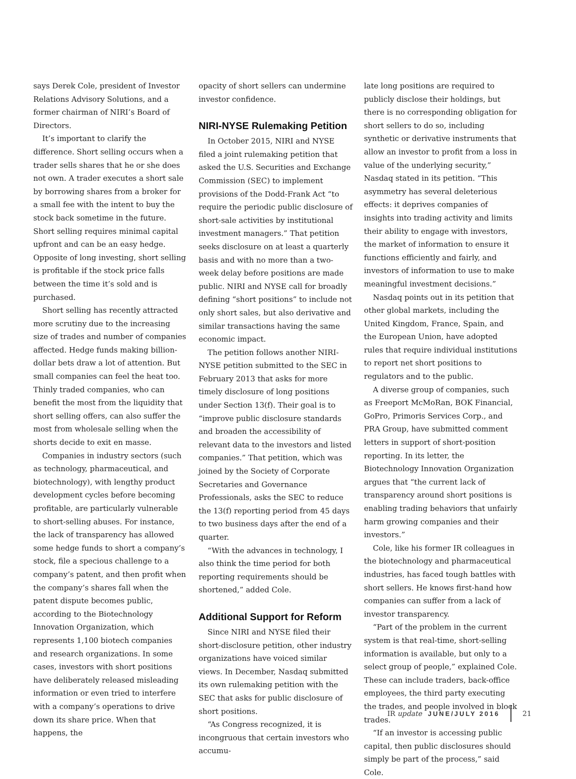says Derek Cole, president of Investor Relations Advisory Solutions, and a former chairman of NIRI’s Board of Directors.
It’s important to clarify the difference. Short selling occurs when a trader sells shares that he or she does not own. A trader executes a short sale by borrowing shares from a broker for a small fee with the intent to buy the stock back sometime in the future. Short selling requires minimal capital upfront and can be an easy hedge. Opposite of long investing, short selling is profitable if the stock price falls between the time it’s sold and is purchased.
Short selling has recently attracted more scrutiny due to the increasing size of trades and number of companies affected. Hedge funds making billion-dollar bets draw a lot of attention. But small companies can feel the heat too. Thinly traded companies, who can benefit the most from the liquidity that short selling offers, can also suffer the most from wholesale selling when the shorts decide to exit en masse.
Companies in industry sectors (such as technology, pharmaceutical, and biotechnology), with lengthy product development cycles before becoming profitable, are particularly vulnerable to short-selling abuses. For instance, the lack of transparency has allowed some hedge funds to short a company’s stock, file a specious challenge to a company’s patent, and then profit when the company’s shares fall when the patent dispute becomes public, according to the Biotechnology Innovation Organization, which represents 1,100 biotech companies and research organizations. In some cases, investors with short positions have deliberately released misleading information or even tried to interfere with a company’s operations to drive down its share price. When that happens, the
opacity of short sellers can undermine investor confidence.
NIRI-NYSE Rulemaking Petition
In October 2015, NIRI and NYSE filed a joint rulemaking petition that asked the U.S. Securities and Exchange Commission (SEC) to implement provisions of the Dodd-Frank Act “to require the periodic public disclosure of short-sale activities by institutional investment managers.” That petition seeks disclosure on at least a quarterly basis and with no more than a two-week delay before positions are made public. NIRI and NYSE call for broadly defining “short positions” to include not only short sales, but also derivative and similar transactions having the same economic impact.
The petition follows another NIRI-NYSE petition submitted to the SEC in February 2013 that asks for more timely disclosure of long positions under Section 13(f). Their goal is to “improve public disclosure standards and broaden the accessibility of relevant data to the investors and listed companies.” That petition, which was joined by the Society of Corporate Secretaries and Governance Professionals, asks the SEC to reduce the 13(f) reporting period from 45 days to two business days after the end of a quarter.
“With the advances in technology, I also think the time period for both reporting requirements should be shortened,” added Cole.
Additional Support for Reform
Since NIRI and NYSE filed their short-disclosure petition, other industry organizations have voiced similar views. In December, Nasdaq submitted its own rulemaking petition with the SEC that asks for public disclosure of short positions.
“As Congress recognized, it is incongruous that certain investors who accumu-
late long positions are required to publicly disclose their holdings, but there is no corresponding obligation for short sellers to do so, including synthetic or derivative instruments that allow an investor to profit from a loss in value of the underlying security,” Nasdaq stated in its petition. “This asymmetry has several deleterious effects: it deprives companies of insights into trading activity and limits their ability to engage with investors, the market of information to ensure it functions efficiently and fairly, and investors of information to use to make meaningful investment decisions.”
Nasdaq points out in its petition that other global markets, including the United Kingdom, France, Spain, and the European Union, have adopted rules that require individual institutions to report net short positions to regulators and to the public.
A diverse group of companies, such as Freeport McMoRan, BOK Financial, GoPro, Primoris Services Corp., and PRA Group, have submitted comment letters in support of short-position reporting. In its letter, the Biotechnology Innovation Organization argues that “the current lack of transparency around short positions is enabling trading behaviors that unfairly harm growing companies and their investors.”
Cole, like his former IR colleagues in the biotechnology and pharmaceutical industries, has faced tough battles with short sellers. He knows first-hand how companies can suffer from a lack of investor transparency.
“Part of the problem in the current system is that real-time, short-selling information is available, but only to a select group of people,” explained Cole. These can include traders, back-office employees, the third party executing the trades, and people involved in block trades.
“If an investor is accessing public capital, then public disclosures should simply be part of the process,” said Cole.
IR update JUNE/JULY 2016 21